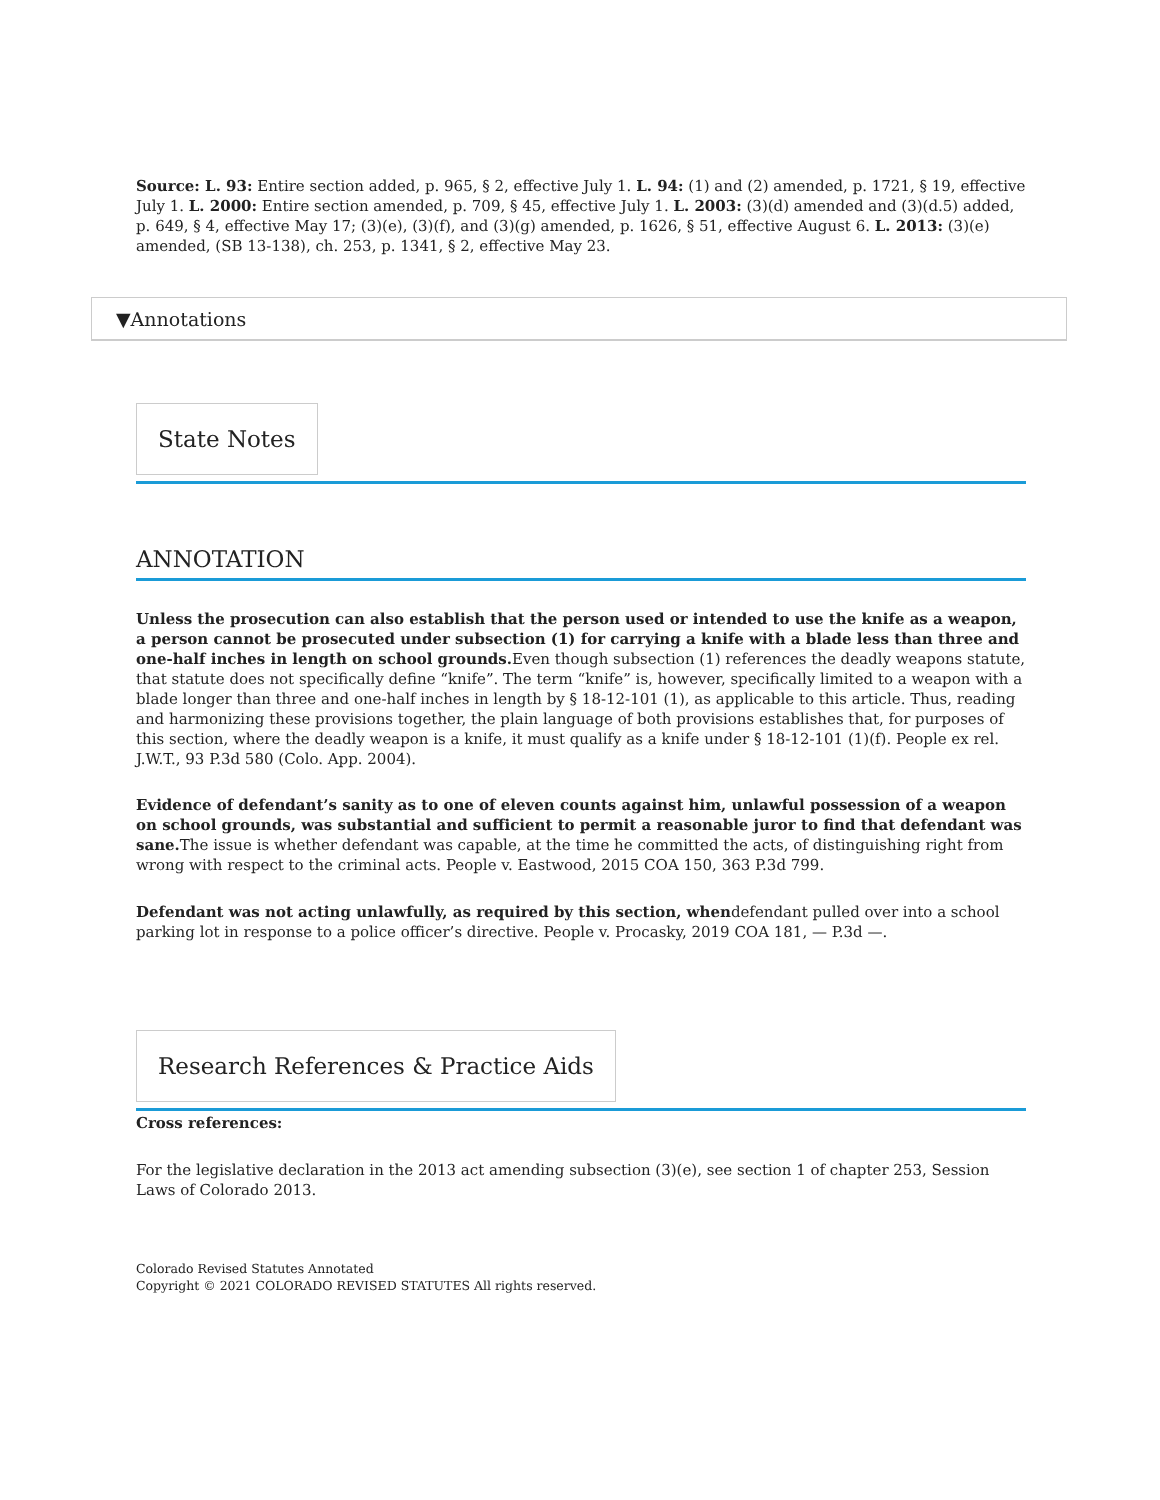Source: L. 93: Entire section added, p. 965, § 2, effective July 1. L. 94: (1) and (2) amended, p. 1721, § 19, effective July 1. L. 2000: Entire section amended, p. 709, § 45, effective July 1. L. 2003: (3)(d) amended and (3)(d.5) added, p. 649, § 4, effective May 17; (3)(e), (3)(f), and (3)(g) amended, p. 1626, § 51, effective August 6. L. 2013: (3)(e) amended, (SB 13-138), ch. 253, p. 1341, § 2, effective May 23.
▼Annotations
State Notes
ANNOTATION
Unless the prosecution can also establish that the person used or intended to use the knife as a weapon, a person cannot be prosecuted under subsection (1) for carrying a knife with a blade less than three and one-half inches in length on school grounds. Even though subsection (1) references the deadly weapons statute, that statute does not specifically define “knife”. The term “knife” is, however, specifically limited to a weapon with a blade longer than three and one-half inches in length by § 18-12-101 (1), as applicable to this article. Thus, reading and harmonizing these provisions together, the plain language of both provisions establishes that, for purposes of this section, where the deadly weapon is a knife, it must qualify as a knife under § 18-12-101 (1)(f). People ex rel. J.W.T., 93 P.3d 580 (Colo. App. 2004).
Evidence of defendant’s sanity as to one of eleven counts against him, unlawful possession of a weapon on school grounds, was substantial and sufficient to permit a reasonable juror to find that defendant was sane. The issue is whether defendant was capable, at the time he committed the acts, of distinguishing right from wrong with respect to the criminal acts. People v. Eastwood, 2015 COA 150, 363 P.3d 799.
Defendant was not acting unlawfully, as required by this section, whendefendant pulled over into a school parking lot in response to a police officer’s directive. People v. Procasky, 2019 COA 181, — P.3d —.
Research References & Practice Aids
Cross references:
For the legislative declaration in the 2013 act amending subsection (3)(e), see section 1 of chapter 253, Session Laws of Colorado 2013.
Colorado Revised Statutes Annotated
Copyright © 2021 COLORADO REVISED STATUTES All rights reserved.